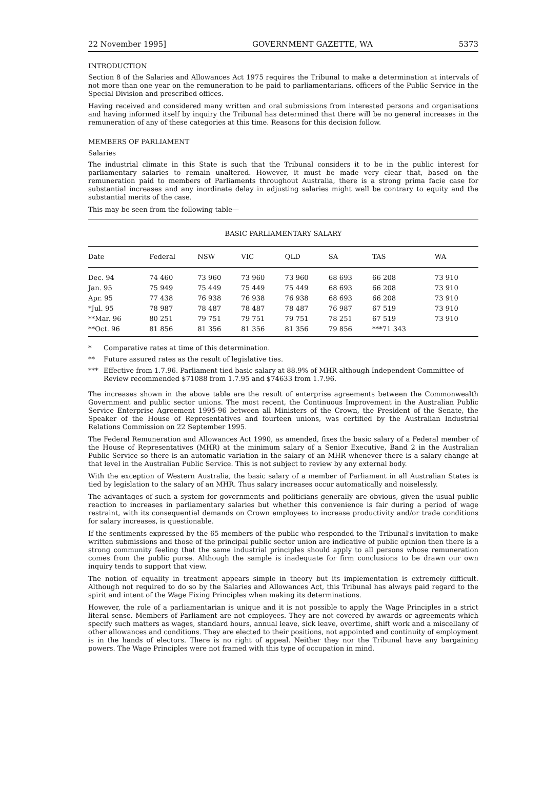22 November 1995] GOVERNMENT GAZETTE, WA 5373
INTRODUCTION
Section 8 of the Salaries and Allowances Act 1975 requires the Tribunal to make a determination at intervals of not more than one year on the remuneration to be paid to parliamentarians, officers of the Public Service in the Special Division and prescribed offices.
Having received and considered many written and oral submissions from interested persons and organisations and having informed itself by inquiry the Tribunal has determined that there will be no general increases in the remuneration of any of these categories at this time. Reasons for this decision follow.
MEMBERS OF PARLIAMENT
Salaries
The industrial climate in this State is such that the Tribunal considers it to be in the public interest for parliamentary salaries to remain unaltered. However, it must be made very clear that, based on the remuneration paid to members of Parliaments throughout Australia, there is a strong prima facie case for substantial increases and any inordinate delay in adjusting salaries might well be contrary to equity and the substantial merits of the case.
This may be seen from the following table—
BASIC PARLIAMENTARY SALARY
| Date | Federal | NSW | VIC | QLD | SA | TAS | WA |
| --- | --- | --- | --- | --- | --- | --- | --- |
| Dec. 94 | 74 460 | 73 960 | 73 960 | 73 960 | 68 693 | 66 208 | 73 910 |
| Jan. 95 | 75 949 | 75 449 | 75 449 | 75 449 | 68 693 | 66 208 | 73 910 |
| Apr. 95 | 77 438 | 76 938 | 76 938 | 76 938 | 68 693 | 66 208 | 73 910 |
| *Jul. 95 | 78 987 | 78 487 | 78 487 | 78 487 | 76 987 | 67 519 | 73 910 |
| **Mar. 96 | 80 251 | 79 751 | 79 751 | 79 751 | 78 251 | 67 519 | 73 910 |
| **Oct. 96 | 81 856 | 81 356 | 81 356 | 81 356 | 79 856 | ***71 343 | |
* Comparative rates at time of this determination.
** Future assured rates as the result of legislative ties.
*** Effective from 1.7.96. Parliament tied basic salary at 88.9% of MHR although Independent Committee of Review recommended $71088 from 1.7.95 and $74633 from 1.7.96.
The increases shown in the above table are the result of enterprise agreements between the Commonwealth Government and public sector unions. The most recent, the Continuous Improvement in the Australian Public Service Enterprise Agreement 1995-96 between all Ministers of the Crown, the President of the Senate, the Speaker of the House of Representatives and fourteen unions, was certified by the Australian Industrial Relations Commission on 22 September 1995.
The Federal Remuneration and Allowances Act 1990, as amended, fixes the basic salary of a Federal member of the House of Representatives (MHR) at the minimum salary of a Senior Executive, Band 2 in the Australian Public Service so there is an automatic variation in the salary of an MHR whenever there is a salary change at that level in the Australian Public Service. This is not subject to review by any external body.
With the exception of Western Australia, the basic salary of a member of Parliament in all Australian States is tied by legislation to the salary of an MHR. Thus salary increases occur automatically and noiselessly.
The advantages of such a system for governments and politicians generally are obvious, given the usual public reaction to increases in parliamentary salaries but whether this convenience is fair during a period of wage restraint, with its consequential demands on Crown employees to increase productivity and/or trade conditions for salary increases, is questionable.
If the sentiments expressed by the 65 members of the public who responded to the Tribunal's invitation to make written submissions and those of the principal public sector union are indicative of public opinion then there is a strong community feeling that the same industrial principles should apply to all persons whose remuneration comes from the public purse. Although the sample is inadequate for firm conclusions to be drawn our own inquiry tends to support that view.
The notion of equality in treatment appears simple in theory but its implementation is extremely difficult. Although not required to do so by the Salaries and Allowances Act, this Tribunal has always paid regard to the spirit and intent of the Wage Fixing Principles when making its determinations.
However, the role of a parliamentarian is unique and it is not possible to apply the Wage Principles in a strict literal sense. Members of Parliament are not employees. They are not covered by awards or agreements which specify such matters as wages, standard hours, annual leave, sick leave, overtime, shift work and a miscellany of other allowances and conditions. They are elected to their positions, not appointed and continuity of employment is in the hands of electors. There is no right of appeal. Neither they nor the Tribunal have any bargaining powers. The Wage Principles were not framed with this type of occupation in mind.